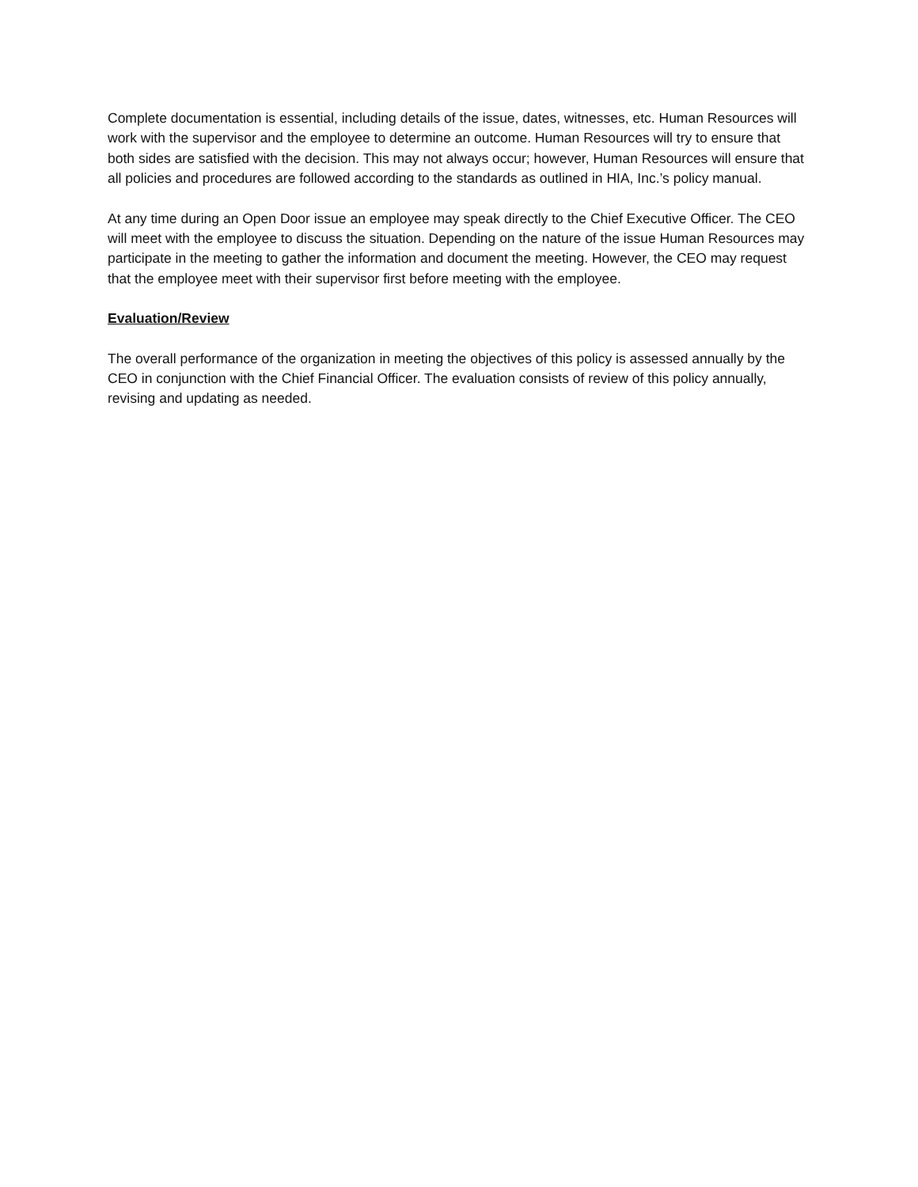Complete documentation is essential, including details of the issue, dates, witnesses, etc. Human Resources will work with the supervisor and the employee to determine an outcome. Human Resources will try to ensure that both sides are satisfied with the decision. This may not always occur; however, Human Resources will ensure that all policies and procedures are followed according to the standards as outlined in HIA, Inc.’s policy manual.
At any time during an Open Door issue an employee may speak directly to the Chief Executive Officer. The CEO will meet with the employee to discuss the situation. Depending on the nature of the issue Human Resources may participate in the meeting to gather the information and document the meeting. However, the CEO may request that the employee meet with their supervisor first before meeting with the employee.
Evaluation/Review
The overall performance of the organization in meeting the objectives of this policy is assessed annually by the CEO in conjunction with the Chief Financial Officer. The evaluation consists of review of this policy annually, revising and updating as needed.